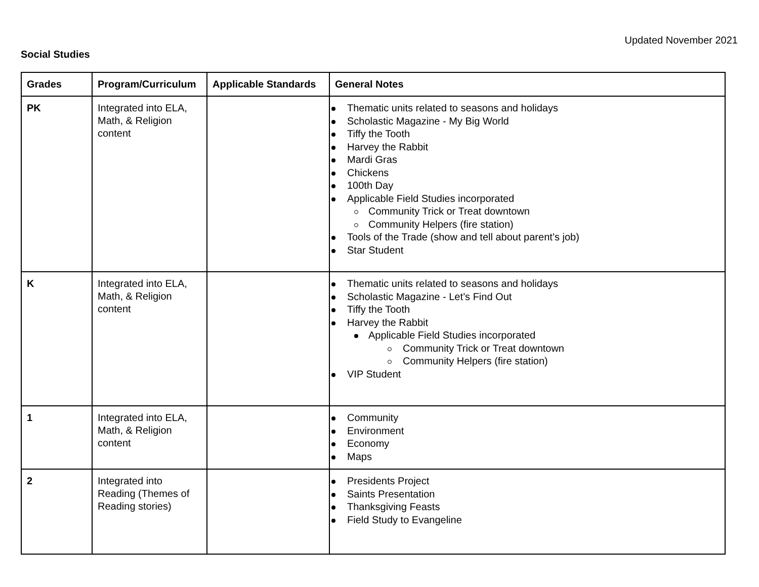Updated November 2021
Social Studies
| Grades | Program/Curriculum | Applicable Standards | General Notes |
| --- | --- | --- | --- |
| PK | Integrated into ELA, Math, & Religion content | | Thematic units related to seasons and holidays Scholastic Magazine - My Big World Tiffy the Tooth Harvey the Rabbit Mardi Gras Chickens 100th Day Applicable Field Studies incorporated Community Trick or Treat downtown Community Helpers (fire station) Tools of the Trade (show and tell about parent’s job) Star Student |
| K | Integrated into ELA, Math, & Religion content | | Thematic units related to seasons and holidays Scholastic Magazine - Let’s Find Out Tiffy the Tooth Harvey the Rabbit Applicable Field Studies incorporated Community Trick or Treat downtown Community Helpers (fire station) VIP Student |
| 1 | Integrated into ELA, Math, & Religion content | | Community Environment Economy Maps |
| 2 | Integrated into Reading (Themes of Reading stories) | | Presidents Project Saints Presentation Thanksgiving Feasts Field Study to Evangeline |